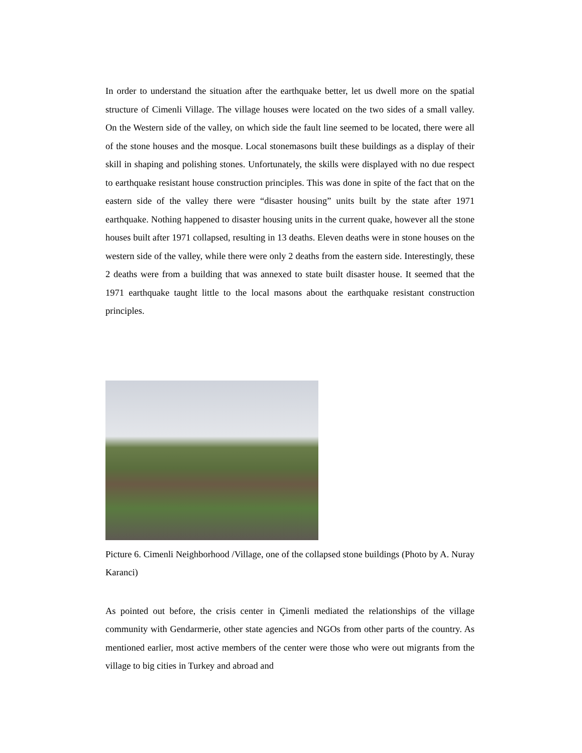In order to understand the situation after the earthquake better, let us dwell more on the spatial structure of Cimenli Village. The village houses were located on the two sides of a small valley. On the Western side of the valley, on which side the fault line seemed to be located, there were all of the stone houses and the mosque. Local stonemasons built these buildings as a display of their skill in shaping and polishing stones. Unfortunately, the skills were displayed with no due respect to earthquake resistant house construction principles. This was done in spite of the fact that on the eastern side of the valley there were “disaster housing” units built by the state after 1971 earthquake. Nothing happened to disaster housing units in the current quake, however all the stone houses built after 1971 collapsed, resulting in 13 deaths. Eleven deaths were in stone houses on the western side of the valley, while there were only 2 deaths from the eastern side. Interestingly, these 2 deaths were from a building that was annexed to state built disaster house. It seemed that the 1971 earthquake taught little to the local masons about the earthquake resistant construction principles.
Picture 6. Cimenli Neighborhood /Village, one of the collapsed stone buildings (Photo by A. Nuray Karanci)
As pointed out before, the crisis center in Çimenli mediated the relationships of the village community with Gendarmerie, other state agencies and NGOs from other parts of the country. As mentioned earlier, most active members of the center were those who were out migrants from the village to big cities in Turkey and abroad and